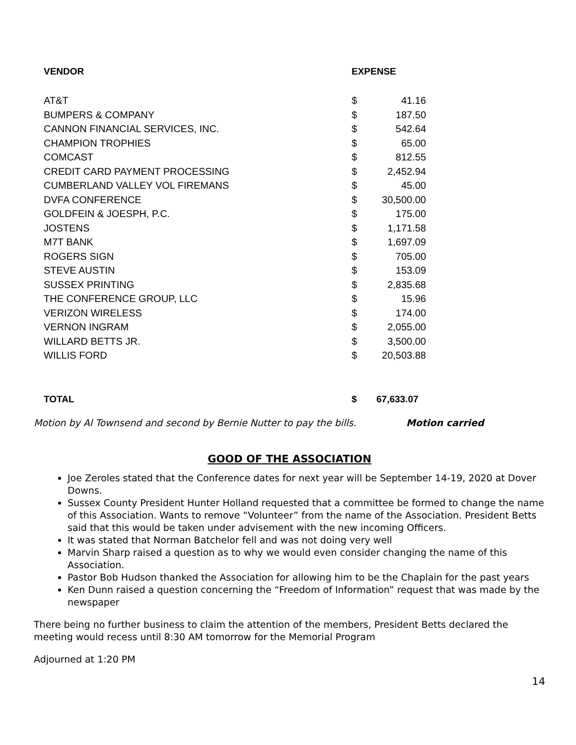| VENDOR | EXPENSE | |
| --- | --- | --- |
| AT&T | $ | 41.16 |
| BUMPERS & COMPANY | $ | 187.50 |
| CANNON FINANCIAL SERVICES, INC. | $ | 542.64 |
| CHAMPION TROPHIES | $ | 65.00 |
| COMCAST | $ | 812.55 |
| CREDIT CARD PAYMENT PROCESSING | $ | 2,452.94 |
| CUMBERLAND VALLEY VOL FIREMANS | $ | 45.00 |
| DVFA CONFERENCE | $ | 30,500.00 |
| GOLDFEIN & JOESPH, P.C. | $ | 175.00 |
| JOSTENS | $ | 1,171.58 |
| M7T BANK | $ | 1,697.09 |
| ROGERS SIGN | $ | 705.00 |
| STEVE AUSTIN | $ | 153.09 |
| SUSSEX PRINTING | $ | 2,835.68 |
| THE CONFERENCE GROUP, LLC | $ | 15.96 |
| VERIZON WIRELESS | $ | 174.00 |
| VERNON INGRAM | $ | 2,055.00 |
| WILLARD BETTS JR. | $ | 3,500.00 |
| WILLIS FORD | $ | 20,503.88 |
| TOTAL | $ | 67,633.07 |
Motion by Al Townsend and second by Bernie Nutter to pay the bills. Motion carried
GOOD OF THE ASSOCIATION
Joe Zeroles stated that the Conference dates for next year will be September 14-19, 2020 at Dover Downs.
Sussex County President Hunter Holland requested that a committee be formed to change the name of this Association. Wants to remove “Volunteer” from the name of the Association. President Betts said that this would be taken under advisement with the new incoming Officers.
It was stated that Norman Batchelor fell and was not doing very well
Marvin Sharp raised a question as to why we would even consider changing the name of this Association.
Pastor Bob Hudson thanked the Association for allowing him to be the Chaplain for the past years
Ken Dunn raised a question concerning the “Freedom of Information” request that was made by the newspaper
There being no further business to claim the attention of the members, President Betts declared the meeting would recess until 8:30 AM tomorrow for the Memorial Program
Adjourned at 1:20 PM
14